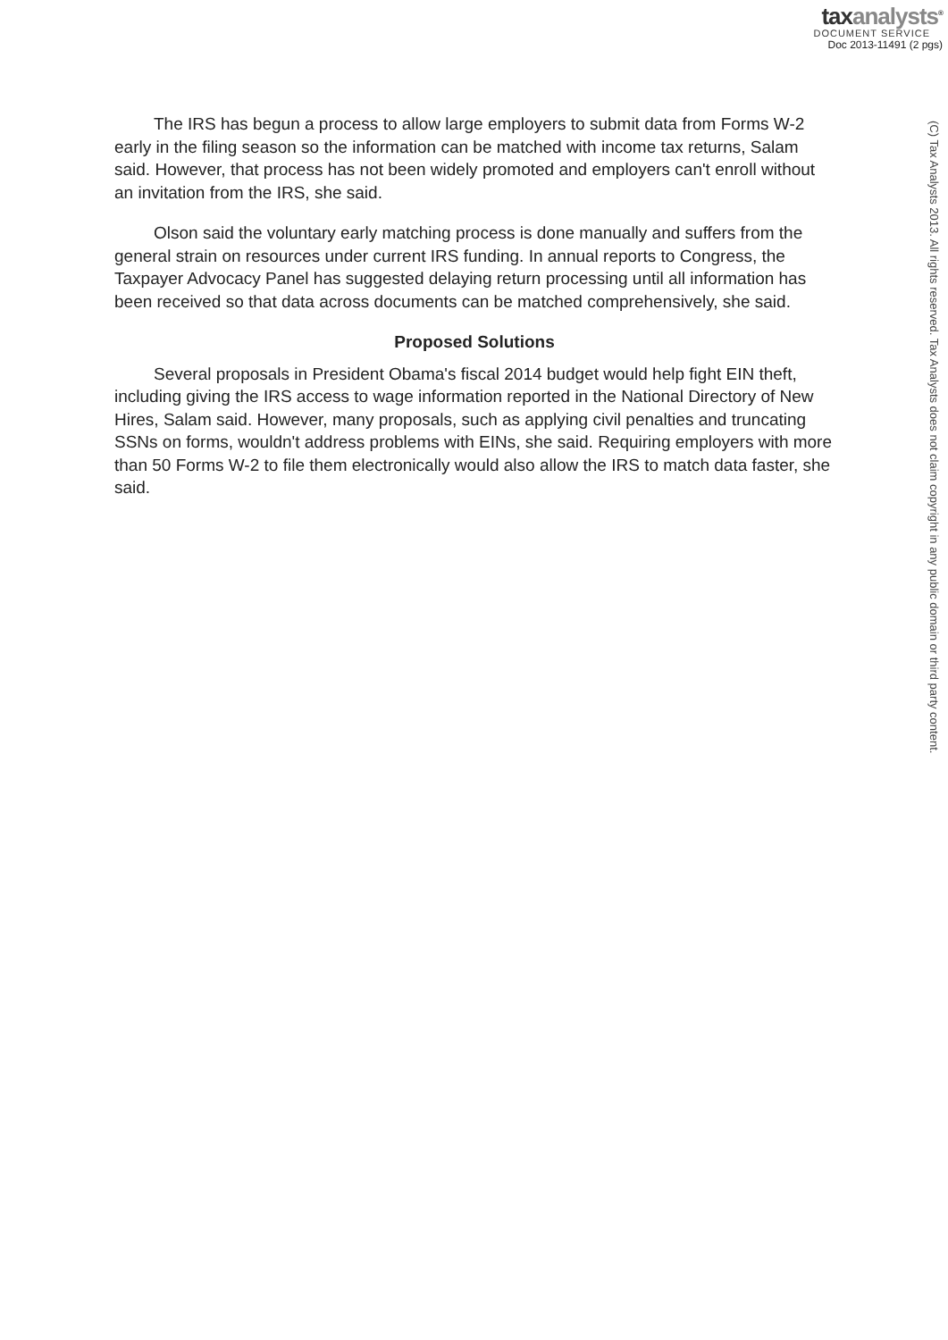taxanalysts<sup>®</sup>
DOCUMENT SERVICE
Doc 2013-11491 (2 pgs)
The IRS has begun a process to allow large employers to submit data from Forms W-2 early in the filing season so the information can be matched with income tax returns, Salam said. However, that process has not been widely promoted and employers can't enroll without an invitation from the IRS, she said.
Olson said the voluntary early matching process is done manually and suffers from the general strain on resources under current IRS funding. In annual reports to Congress, the Taxpayer Advocacy Panel has suggested delaying return processing until all information has been received so that data across documents can be matched comprehensively, she said.
Proposed Solutions
Several proposals in President Obama's fiscal 2014 budget would help fight EIN theft, including giving the IRS access to wage information reported in the National Directory of New Hires, Salam said. However, many proposals, such as applying civil penalties and truncating SSNs on forms, wouldn't address problems with EINs, she said. Requiring employers with more than 50 Forms W-2 to file them electronically would also allow the IRS to match data faster, she said.
(C) Tax Analysts 2013. All rights reserved. Tax Analysts does not claim copyright in any public domain or third party content.